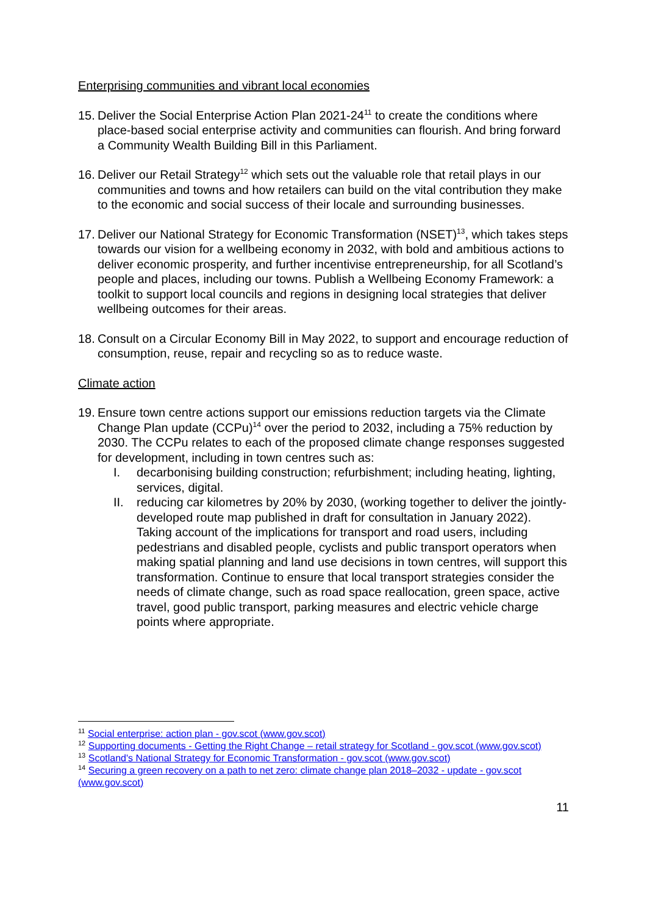Enterprising communities and vibrant local economies
15.
Deliver the Social Enterprise Action Plan 2021-24<sup>11</sup> to create the conditions where place-based social enterprise activity and communities can flourish. And bring forward a Community Wealth Building Bill in this Parliament.
16.
Deliver our Retail Strategy<sup>12</sup> which sets out the valuable role that retail plays in our communities and towns and how retailers can build on the vital contribution they make to the economic and social success of their locale and surrounding businesses.
17.
Deliver our National Strategy for Economic Transformation (NSET)<sup>13</sup>, which takes steps towards our vision for a wellbeing economy in 2032, with bold and ambitious actions to deliver economic prosperity, and further incentivise entrepreneurship, for all Scotland’s people and places, including our towns. Publish a Wellbeing Economy Framework: a toolkit to support local councils and regions in designing local strategies that deliver wellbeing outcomes for their areas.
18.
Consult on a Circular Economy Bill in May 2022, to support and encourage reduction of consumption, reuse, repair and recycling so as to reduce waste.
Climate action
19.
Ensure town centre actions support our emissions reduction targets via the Climate Change Plan update (CCPu)<sup>14</sup> over the period to 2032, including a 75% reduction by 2030. The CCPu relates to each of the proposed climate change responses suggested for development, including in town centres such as:
I. decarbonising building construction; refurbishment; including heating, lighting, services, digital.
II. reducing car kilometres by 20% by 2030, (working together to deliver the jointly-developed route map published in draft for consultation in January 2022). Taking account of the implications for transport and road users, including pedestrians and disabled people, cyclists and public transport operators when making spatial planning and land use decisions in town centres, will support this transformation. Continue to ensure that local transport strategies consider the needs of climate change, such as road space reallocation, green space, active travel, good public transport, parking measures and electric vehicle charge points where appropriate.
<sup>11</sup> Social enterprise: action plan - gov.scot (www.gov.scot)
<sup>12</sup> Supporting documents - Getting the Right Change – retail strategy for Scotland - gov.scot (www.gov.scot)
<sup>13</sup> Scotland's National Strategy for Economic Transformation - gov.scot (www.gov.scot)
<sup>14</sup> Securing a green recovery on a path to net zero: climate change plan 2018–2032 - update - gov.scot (www.gov.scot)
11